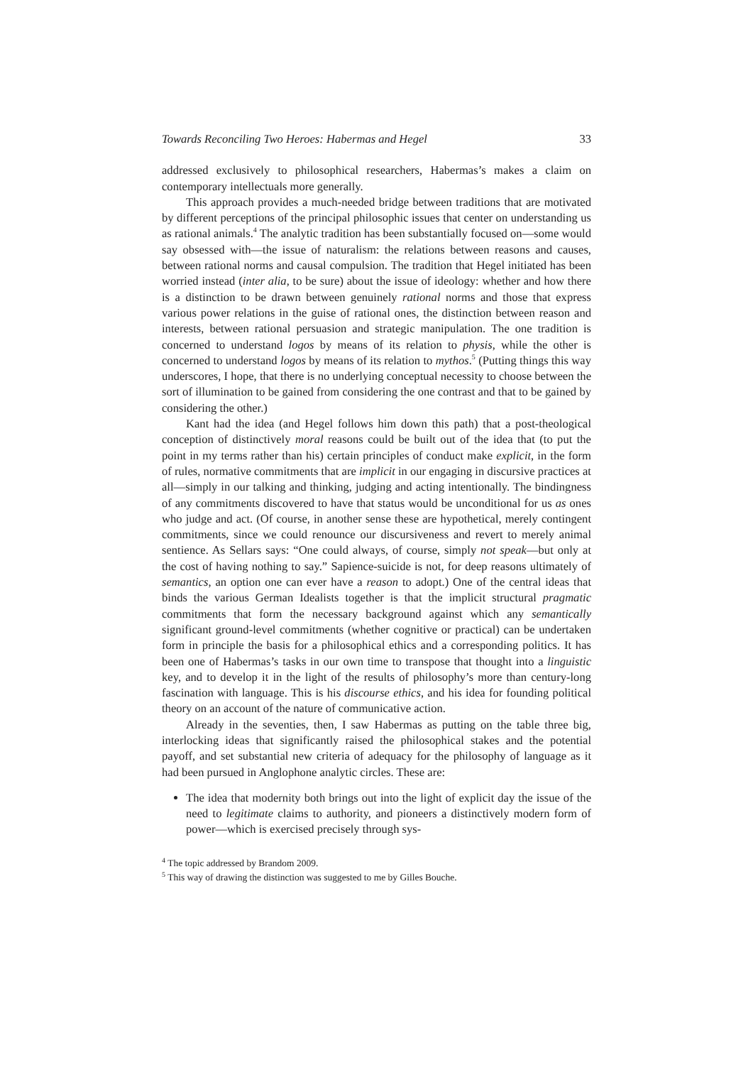Towards Reconciling Two Heroes: Habermas and Hegel 33
addressed exclusively to philosophical researchers, Habermas’s makes a claim on contemporary intellectuals more generally.
This approach provides a much-needed bridge between traditions that are motivated by different perceptions of the principal philosophic issues that center on understanding us as rational animals.<sup>4</sup> The analytic tradition has been substantially focused on—some would say obsessed with—the issue of naturalism: the relations between reasons and causes, between rational norms and causal compulsion. The tradition that Hegel initiated has been worried instead (inter alia, to be sure) about the issue of ideology: whether and how there is a distinction to be drawn between genuinely rational norms and those that express various power relations in the guise of rational ones, the distinction between reason and interests, between rational persuasion and strategic manipulation. The one tradition is concerned to understand logos by means of its relation to physis, while the other is concerned to understand logos by means of its relation to mythos.<sup>5</sup> (Putting things this way underscores, I hope, that there is no underlying conceptual necessity to choose between the sort of illumination to be gained from considering the one contrast and that to be gained by considering the other.)
Kant had the idea (and Hegel follows him down this path) that a post-theological conception of distinctively moral reasons could be built out of the idea that (to put the point in my terms rather than his) certain principles of conduct make explicit, in the form of rules, normative commitments that are implicit in our engaging in discursive practices at all—simply in our talking and thinking, judging and acting intentionally. The bindingness of any commitments discovered to have that status would be unconditional for us as ones who judge and act. (Of course, in another sense these are hypothetical, merely contingent commitments, since we could renounce our discursiveness and revert to merely animal sentience. As Sellars says: “One could always, of course, simply not speak—but only at the cost of having nothing to say.” Sapience-suicide is not, for deep reasons ultimately of semantics, an option one can ever have a reason to adopt.) One of the central ideas that binds the various German Idealists together is that the implicit structural pragmatic commitments that form the necessary background against which any semantically significant ground-level commitments (whether cognitive or practical) can be undertaken form in principle the basis for a philosophical ethics and a corresponding politics. It has been one of Habermas’s tasks in our own time to transpose that thought into a linguistic key, and to develop it in the light of the results of philosophy’s more than century-long fascination with language. This is his discourse ethics, and his idea for founding political theory on an account of the nature of communicative action.
Already in the seventies, then, I saw Habermas as putting on the table three big, interlocking ideas that significantly raised the philosophical stakes and the potential payoff, and set substantial new criteria of adequacy for the philosophy of language as it had been pursued in Anglophone analytic circles. These are:
The idea that modernity both brings out into the light of explicit day the issue of the need to legitimate claims to authority, and pioneers a distinctively modern form of power—which is exercised precisely through sys-
<sup>4</sup> The topic addressed by Brandom 2009.
<sup>5</sup> This way of drawing the distinction was suggested to me by Gilles Bouche.